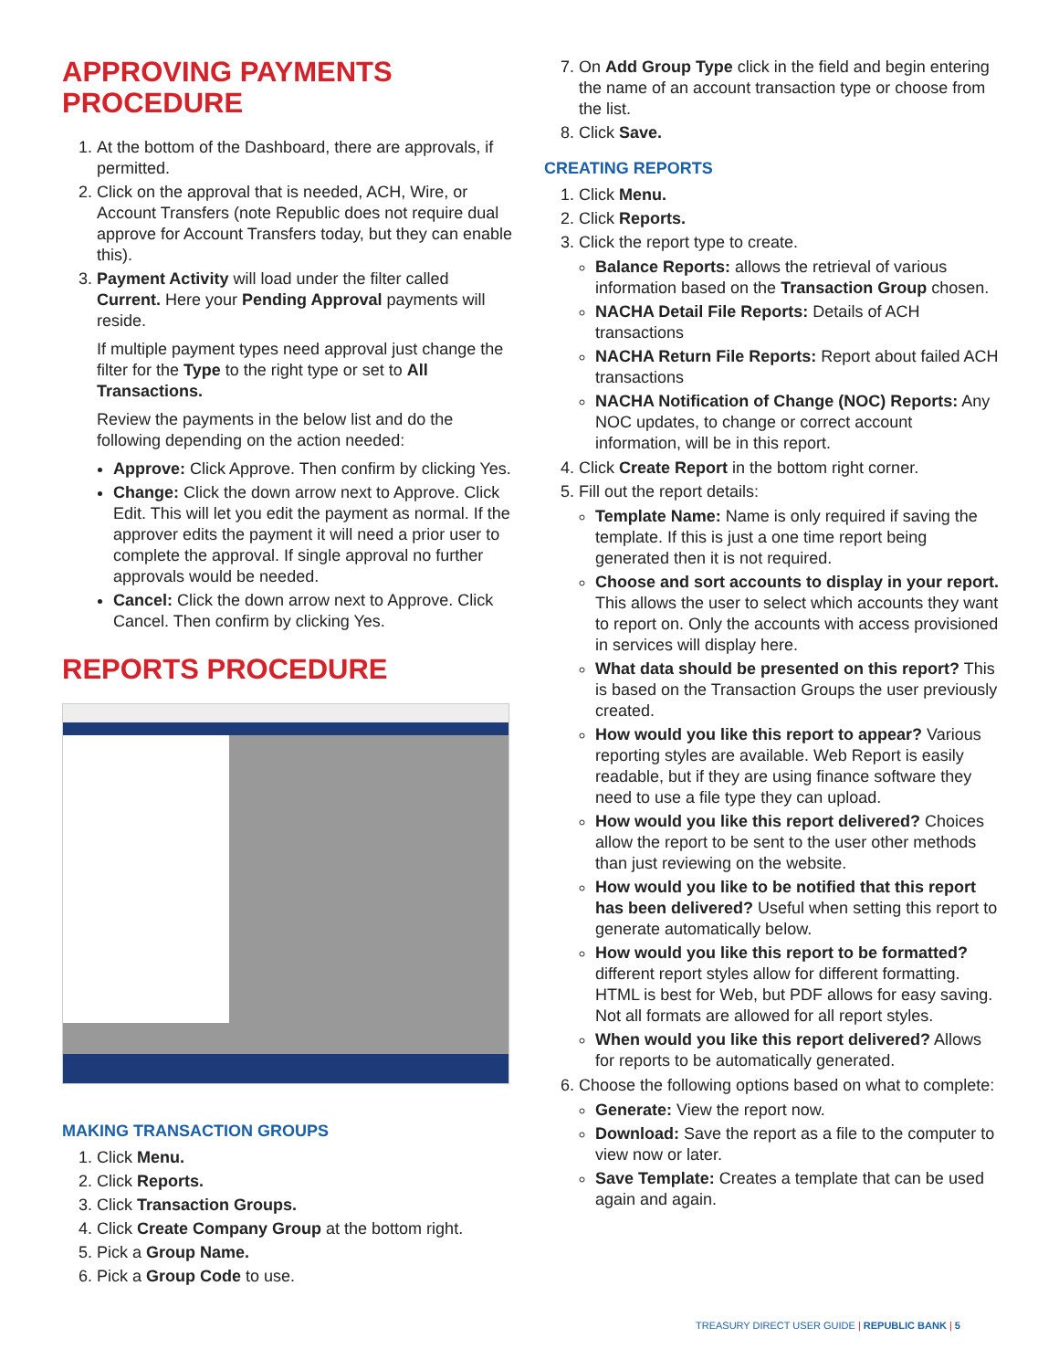APPROVING PAYMENTS PROCEDURE
1. At the bottom of the Dashboard, there are approvals, if permitted.
2. Click on the approval that is needed, ACH, Wire, or Account Transfers (note Republic does not require dual approve for Account Transfers today, but they can enable this).
3. Payment Activity will load under the filter called Current. Here your Pending Approval payments will reside.
If multiple payment types need approval just change the filter for the Type to the right type or set to All Transactions.
Review the payments in the below list and do the following depending on the action needed:
Approve: Click Approve. Then confirm by clicking Yes.
Change: Click the down arrow next to Approve. Click Edit. This will let you edit the payment as normal. If the approver edits the payment it will need a prior user to complete the approval. If single approval no further approvals would be needed.
Cancel: Click the down arrow next to Approve. Click Cancel. Then confirm by clicking Yes.
REPORTS PROCEDURE
MAKING TRANSACTION GROUPS
1. Click Menu.
2. Click Reports.
3. Click Transaction Groups.
4. Click Create Company Group at the bottom right.
5. Pick a Group Name.
6. Pick a Group Code to use.
7. On Add Group Type click in the field and begin entering the name of an account transaction type or choose from the list.
8. Click Save.
CREATING REPORTS
1. Click Menu.
2. Click Reports.
3. Click the report type to create.
Balance Reports: allows the retrieval of various information based on the Transaction Group chosen.
NACHA Detail File Reports: Details of ACH transactions
NACHA Return File Reports: Report about failed ACH transactions
NACHA Notification of Change (NOC) Reports: Any NOC updates, to change or correct account information, will be in this report.
4. Click Create Report in the bottom right corner.
5. Fill out the report details:
Template Name: Name is only required if saving the template. If this is just a one time report being generated then it is not required.
Choose and sort accounts to display in your report. This allows the user to select which accounts they want to report on. Only the accounts with access provisioned in services will display here.
What data should be presented on this report? This is based on the Transaction Groups the user previously created.
How would you like this report to appear? Various reporting styles are available. Web Report is easily readable, but if they are using finance software they need to use a file type they can upload.
How would you like this report delivered? Choices allow the report to be sent to the user other methods than just reviewing on the website.
How would you like to be notified that this report has been delivered? Useful when setting this report to generate automatically below.
How would you like this report to be formatted? different report styles allow for different formatting. HTML is best for Web, but PDF allows for easy saving. Not all formats are allowed for all report styles.
When would you like this report delivered? Allows for reports to be automatically generated.
6. Choose the following options based on what to complete:
Generate: View the report now.
Download: Save the report as a file to the computer to view now or later.
Save Template: Creates a template that can be used again and again.
TREASURY DIRECT USER GUIDE | REPUBLIC BANK | 5